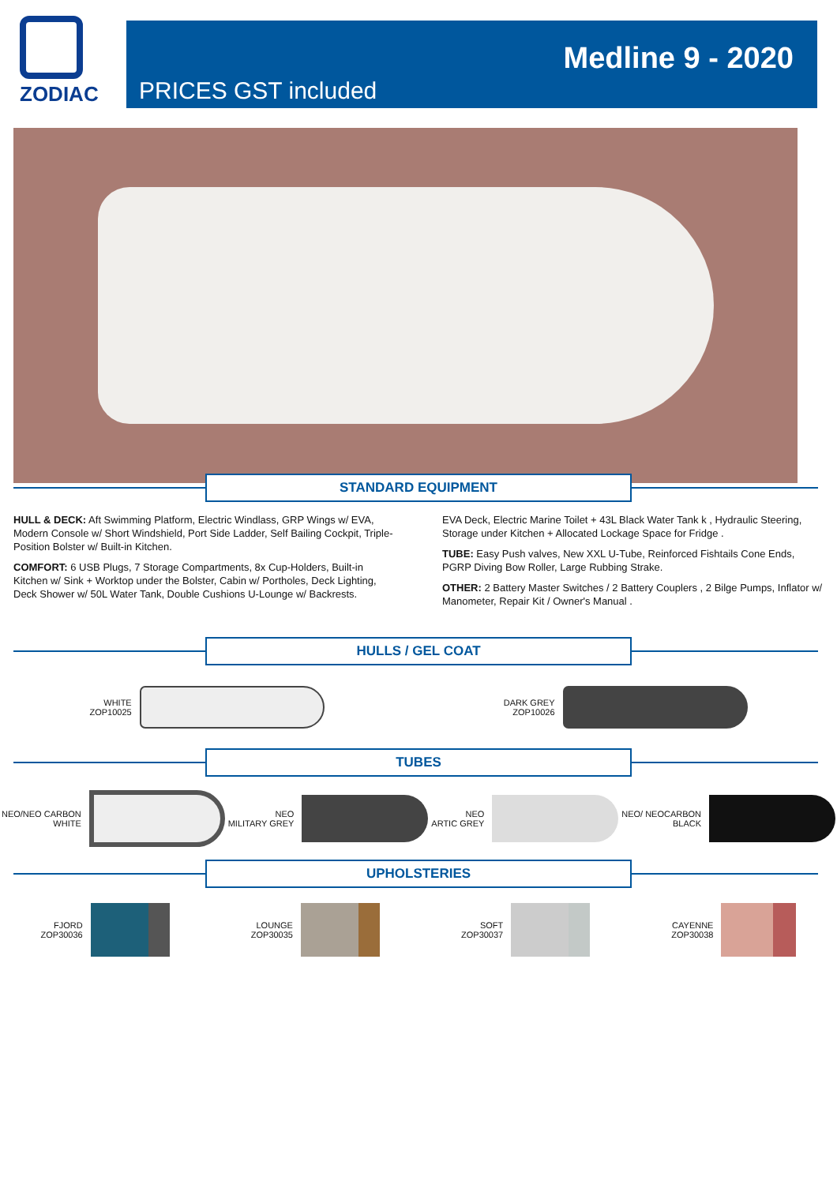ZODIAC
Medline 9 - 2020
PRICES GST included
STANDARD EQUIPMENT
HULL & DECK: Aft Swimming Platform, Electric Windlass, GRP Wings w/ EVA, Modern Console w/ Short Windshield, Port Side Ladder, Self Bailing Cockpit, Triple-Position Bolster w/ Built-in Kitchen.
COMFORT: 6 USB Plugs, 7 Storage Compartments, 8x Cup-Holders, Built-in Kitchen w/ Sink + Worktop under the Bolster, Cabin w/ Portholes, Deck Lighting, Deck Shower w/ 50L Water Tank, Double Cushions U-Lounge w/ Backrests.
EVA Deck, Electric Marine Toilet + 43L Black Water Tank k , Hydraulic Steering, Storage under Kitchen + Allocated Lockage Space for Fridge .
TUBE: Easy Push valves, New XXL U-Tube, Reinforced Fishtails Cone Ends, PGRP Diving Bow Roller, Large Rubbing Strake.
OTHER: 2 Battery Master Switches / 2 Battery Couplers , 2 Bilge Pumps, Inflator w/ Manometer, Repair Kit / Owner's Manual .
HULLS / GEL COAT
WHITE
ZOP10025
DARK GREY
ZOP10026
TUBES
NEO/NEO CARBON
WHITE
NEO
MILITARY GREY
NEO
ARTIC GREY
NEO/ NEOCARBON
BLACK
UPHOLSTERIES
FJORD
ZOP30036
LOUNGE
ZOP30035
SOFT
ZOP30037
CAYENNE
ZOP30038